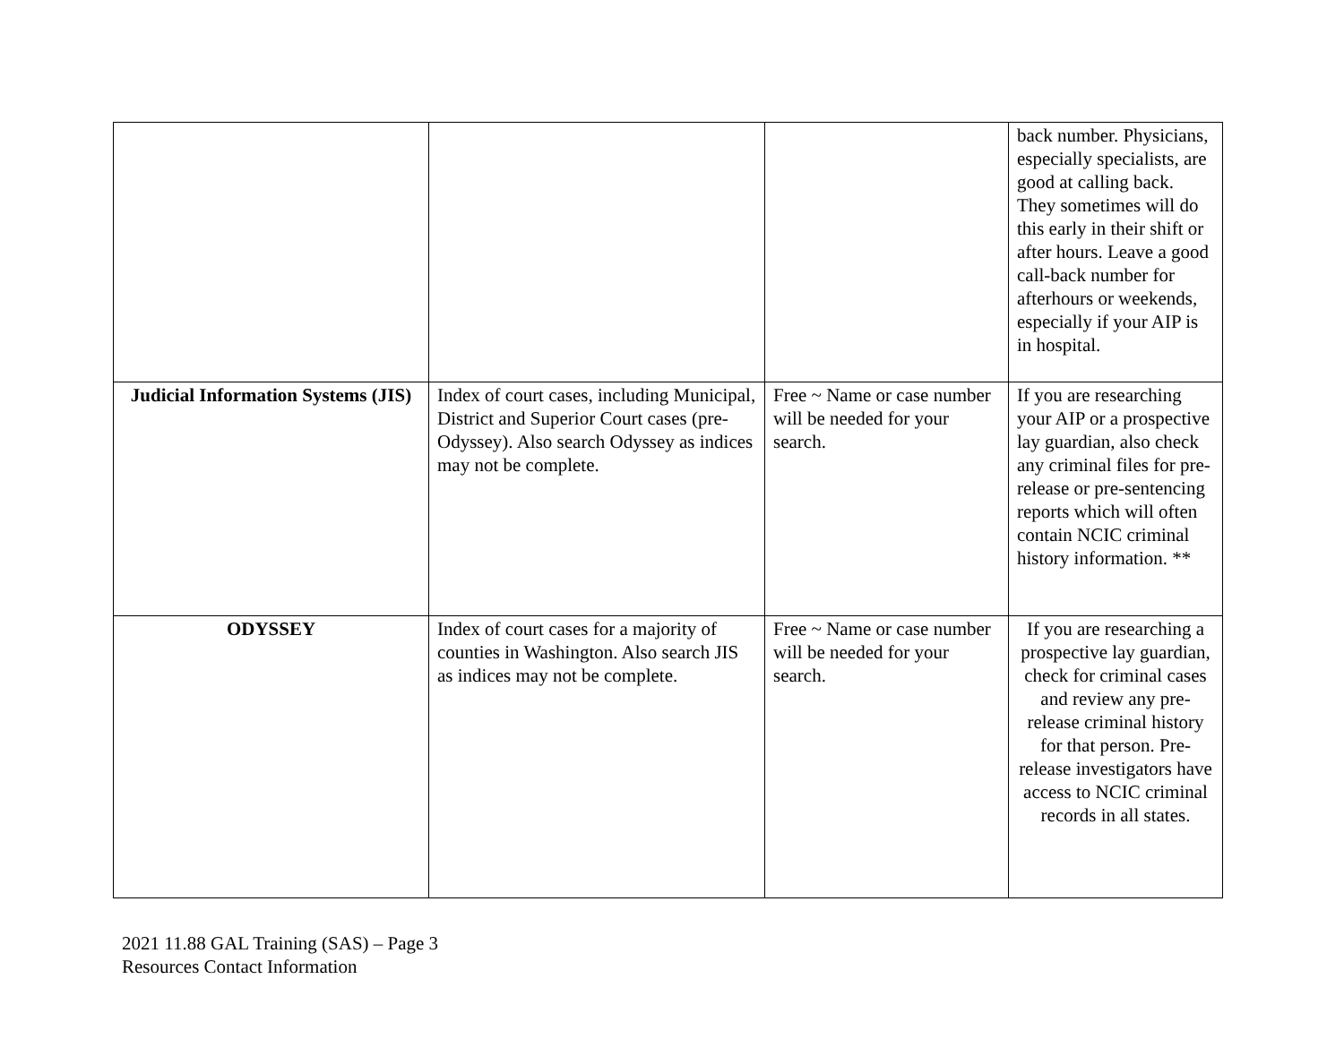| | | | back number. Physicians, especially specialists, are good at calling back. They sometimes will do this early in their shift or after hours. Leave a good call-back number for afterhours or weekends, especially if your AIP is in hospital. |
| Judicial Information Systems (JIS) | Index of court cases, including Municipal, District and Superior Court cases (pre-Odyssey). Also search Odyssey as indices may not be complete. | Free ~ Name or case number will be needed for your search. | If you are researching your AIP or a prospective lay guardian, also check any criminal files for pre-release or pre-sentencing reports which will often contain NCIC criminal history information. ** |
| ODYSSEY | Index of court cases for a majority of counties in Washington. Also search JIS as indices may not be complete. | Free ~ Name or case number will be needed for your search. | If you are researching a prospective lay guardian, check for criminal cases and review any pre-release criminal history for that person. Pre-release investigators have access to NCIC criminal records in all states. |
2021 11.88 GAL Training (SAS) – Page 3
Resources Contact Information